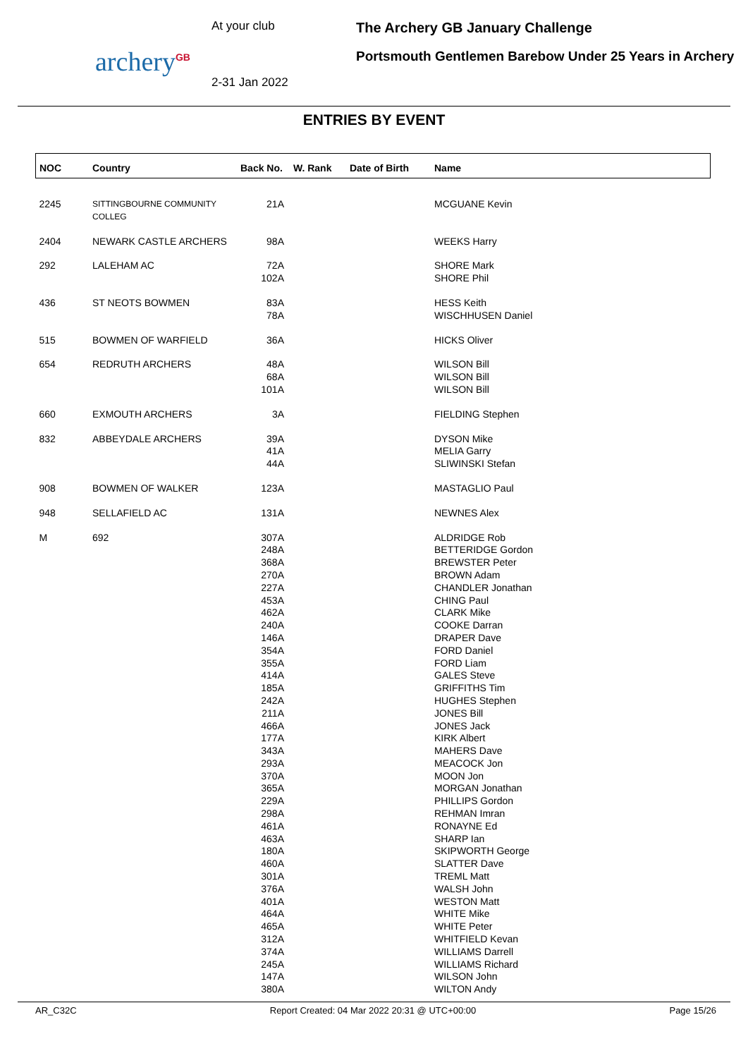archery<sup>GB</sup>
At your club
2-31 Jan 2022
The Archery GB January Challenge
Portsmouth Gentlemen Barebow Under 25 Years in Archery
ENTRIES BY EVENT
| NOC | Country | Back No. | W. Rank | Date of Birth | Name |
| --- | --- | --- | --- | --- | --- |
| 2245 | SITTINGBOURNE COMMUNITY COLLEG | 21A | | | MCGUANE Kevin |
| 2404 | NEWARK CASTLE ARCHERS | 98A | | | WEEKS Harry |
| 292 | LALEHAM AC | 72A 102A | | | SHORE Mark SHORE Phil |
| 436 | ST NEOTS BOWMEN | 83A 78A | | | HESS Keith WISCHHUSEN Daniel |
| 515 | BOWMEN OF WARFIELD | 36A | | | HICKS Oliver |
| 654 | REDRUTH ARCHERS | 48A 68A 101A | | | WILSON Bill WILSON Bill WILSON Bill |
| 660 | EXMOUTH ARCHERS | 3A | | | FIELDING Stephen |
| 832 | ABBEYDALE ARCHERS | 39A 41A 44A | | | DYSON Mike MELIA Garry SLIWINSKI Stefan |
| 908 | BOWMEN OF WALKER | 123A | | | MASTAGLIO Paul |
| 948 | SELLAFIELD AC | 131A | | | NEWNES Alex |
| M | 692 | 307A 248A 368A 270A 227A 453A 462A 240A 146A 354A 355A 414A 185A 242A 211A 466A 177A 343A 293A 370A 365A 229A 298A 461A 463A 180A 460A 301A 376A 401A 464A 465A 312A 374A 245A 147A 380A | | | ALDRIDGE Rob BETTERIDGE Gordon BREWSTER Peter BROWN Adam CHANDLER Jonathan CHING Paul CLARK Mike COOKE Darran DRAPER Dave FORD Daniel FORD Liam GALES Steve GRIFFITHS Tim HUGHES Stephen JONES Bill JONES Jack KIRK Albert MAHERS Dave MEACOCK Jon MOON Jon MORGAN Jonathan PHILLIPS Gordon REHMAN Imran RONAYNE Ed SHARP Ian SKIPWORTH George SLATTER Dave TREML Matt WALSH John WESTON Matt WHITE Mike WHITE Peter WHITFIELD Kevan WILLIAMS Darrell WILLIAMS Richard WILSON John WILTON Andy |
AR_C32C Report Created: 04 Mar 2022 20:31 @ UTC+00:00 Page 15/26